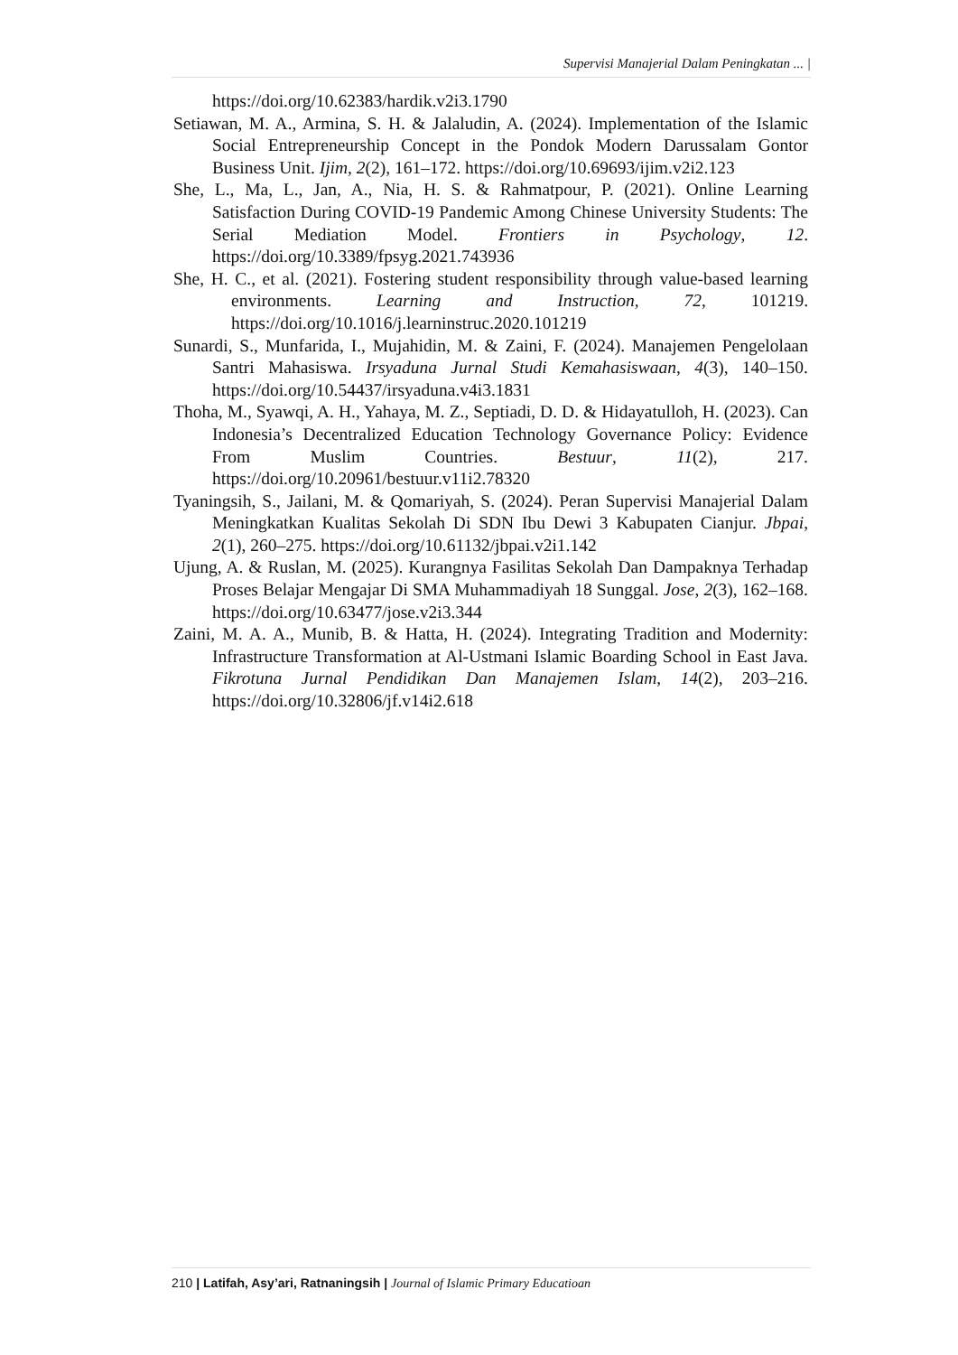Supervisi Manajerial Dalam Peningkatan ... |
https://doi.org/10.62383/hardik.v2i3.1790
Setiawan, M. A., Armina, S. H. & Jalaludin, A. (2024). Implementation of the Islamic Social Entrepreneurship Concept in the Pondok Modern Darussalam Gontor Business Unit. Ijim, 2(2), 161–172. https://doi.org/10.69693/ijim.v2i2.123
She, L., Ma, L., Jan, A., Nia, H. S. & Rahmatpour, P. (2021). Online Learning Satisfaction During COVID-19 Pandemic Among Chinese University Students: The Serial Mediation Model. Frontiers in Psychology, 12. https://doi.org/10.3389/fpsyg.2021.743936
She, H. C., et al. (2021). Fostering student responsibility through value-based learning environments. Learning and Instruction, 72, 101219. https://doi.org/10.1016/j.learninstruc.2020.101219
Sunardi, S., Munfarida, I., Mujahidin, M. & Zaini, F. (2024). Manajemen Pengelolaan Santri Mahasiswa. Irsyaduna Jurnal Studi Kemahasiswaan, 4(3), 140–150. https://doi.org/10.54437/irsyaduna.v4i3.1831
Thoha, M., Syawqi, A. H., Yahaya, M. Z., Septiadi, D. D. & Hidayatulloh, H. (2023). Can Indonesia’s Decentralized Education Technology Governance Policy: Evidence From Muslim Countries. Bestuur, 11(2), 217. https://doi.org/10.20961/bestuur.v11i2.78320
Tyaningsih, S., Jailani, M. & Qomariyah, S. (2024). Peran Supervisi Manajerial Dalam Meningkatkan Kualitas Sekolah Di SDN Ibu Dewi 3 Kabupaten Cianjur. Jbpai, 2(1), 260–275. https://doi.org/10.61132/jbpai.v2i1.142
Ujung, A. & Ruslan, M. (2025). Kurangnya Fasilitas Sekolah Dan Dampaknya Terhadap Proses Belajar Mengajar Di SMA Muhammadiyah 18 Sunggal. Jose, 2(3), 162–168. https://doi.org/10.63477/jose.v2i3.344
Zaini, M. A. A., Munib, B. & Hatta, H. (2024). Integrating Tradition and Modernity: Infrastructure Transformation at Al-Ustmani Islamic Boarding School in East Java. Fikrotuna Jurnal Pendidikan Dan Manajemen Islam, 14(2), 203–216. https://doi.org/10.32806/jf.v14i2.618
210 | Latifah, Asy’ari, Ratnaningsih | Journal of Islamic Primary Educatioan